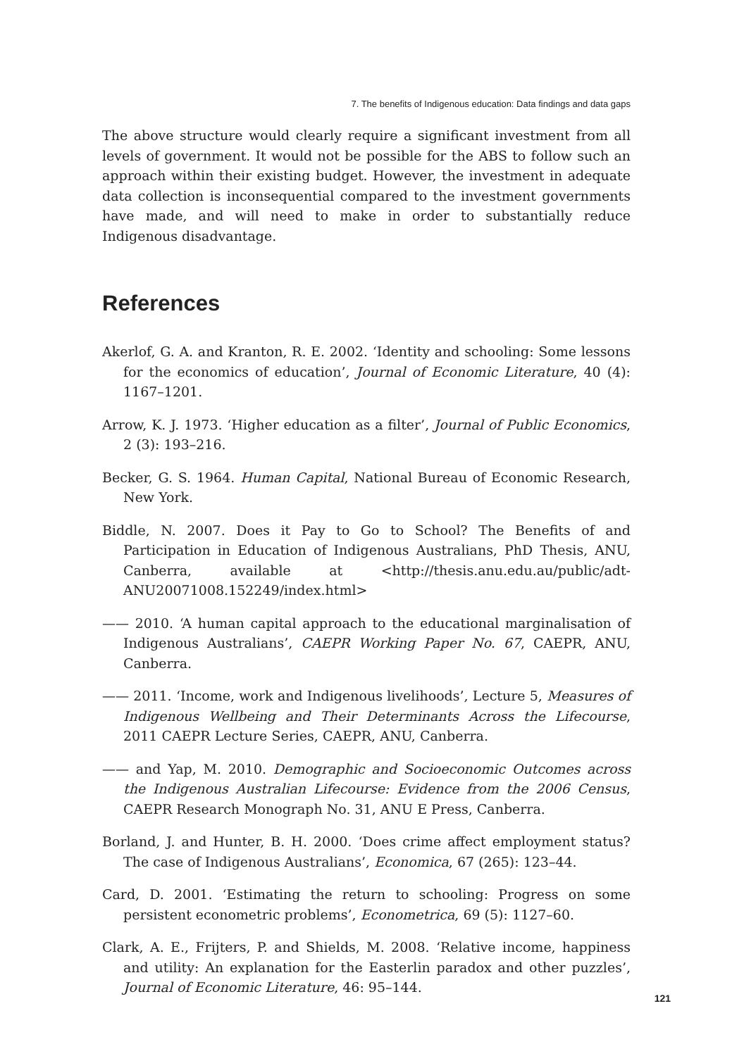7. The benefits of Indigenous education: Data findings and data gaps
The above structure would clearly require a significant investment from all levels of government. It would not be possible for the ABS to follow such an approach within their existing budget. However, the investment in adequate data collection is inconsequential compared to the investment governments have made, and will need to make in order to substantially reduce Indigenous disadvantage.
References
Akerlof, G. A. and Kranton, R. E. 2002. ‘Identity and schooling: Some lessons for the economics of education’, Journal of Economic Literature, 40 (4): 1167–1201.
Arrow, K. J. 1973. ‘Higher education as a filter’, Journal of Public Economics, 2 (3): 193–216.
Becker, G. S. 1964. Human Capital, National Bureau of Economic Research, New York.
Biddle, N. 2007. Does it Pay to Go to School? The Benefits of and Participation in Education of Indigenous Australians, PhD Thesis, ANU, Canberra, available at <http://thesis.anu.edu.au/public/adt-ANU20071008.152249/index.html>
—— 2010. ‘A human capital approach to the educational marginalisation of Indigenous Australians’, CAEPR Working Paper No. 67, CAEPR, ANU, Canberra.
—— 2011. ‘Income, work and Indigenous livelihoods’, Lecture 5, Measures of Indigenous Wellbeing and Their Determinants Across the Lifecourse, 2011 CAEPR Lecture Series, CAEPR, ANU, Canberra.
—— and Yap, M. 2010. Demographic and Socioeconomic Outcomes across the Indigenous Australian Lifecourse: Evidence from the 2006 Census, CAEPR Research Monograph No. 31, ANU E Press, Canberra.
Borland, J. and Hunter, B. H. 2000. ‘Does crime affect employment status? The case of Indigenous Australians’, Economica, 67 (265): 123–44.
Card, D. 2001. ‘Estimating the return to schooling: Progress on some persistent econometric problems’, Econometrica, 69 (5): 1127–60.
Clark, A. E., Frijters, P. and Shields, M. 2008. ‘Relative income, happiness and utility: An explanation for the Easterlin paradox and other puzzles’, Journal of Economic Literature, 46: 95–144.
121